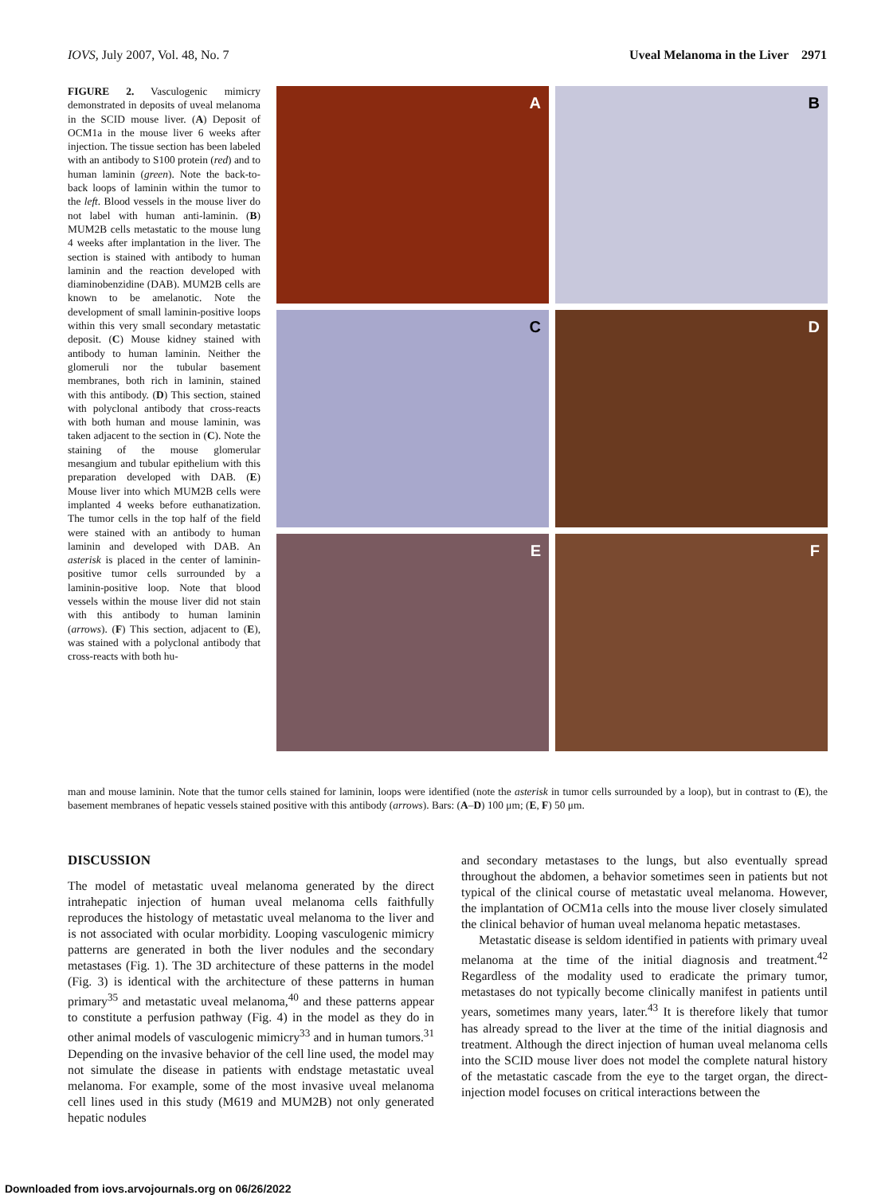IOVS, July 2007, Vol. 48, No. 7 Uveal Melanoma in the Liver 2971
FIGURE 2. Vasculogenic mimicry demonstrated in deposits of uveal melanoma in the SCID mouse liver. (A) Deposit of OCM1a in the mouse liver 6 weeks after injection. The tissue section has been labeled with an antibody to S100 protein (red) and to human laminin (green). Note the back-to-back loops of laminin within the tumor to the left. Blood vessels in the mouse liver do not label with human anti-laminin. (B) MUM2B cells metastatic to the mouse lung 4 weeks after implantation in the liver. The section is stained with antibody to human laminin and the reaction developed with diaminobenzidine (DAB). MUM2B cells are known to be amelanotic. Note the development of small laminin-positive loops within this very small secondary metastatic deposit. (C) Mouse kidney stained with antibody to human laminin. Neither the glomeruli nor the tubular basement membranes, both rich in laminin, stained with this antibody. (D) This section, stained with polyclonal antibody that cross-reacts with both human and mouse laminin, was taken adjacent to the section in (C). Note the staining of the mouse glomerular mesangium and tubular epithelium with this preparation developed with DAB. (E) Mouse liver into which MUM2B cells were implanted 4 weeks before euthanatization. The tumor cells in the top half of the field were stained with an antibody to human laminin and developed with DAB. An asterisk is placed in the center of laminin-positive tumor cells surrounded by a laminin-positive loop. Note that blood vessels within the mouse liver did not stain with this antibody to human laminin (arrows). (F) This section, adjacent to (E), was stained with a polyclonal antibody that cross-reacts with both hu-
A
B
C
D
E
F
man and mouse laminin. Note that the tumor cells stained for laminin, loops were identified (note the asterisk in tumor cells surrounded by a loop), but in contrast to (E), the basement membranes of hepatic vessels stained positive with this antibody (arrows). Bars: (A–D) 100 μm; (E, F) 50 μm.
DISCUSSION
The model of metastatic uveal melanoma generated by the direct intrahepatic injection of human uveal melanoma cells faithfully reproduces the histology of metastatic uveal melanoma to the liver and is not associated with ocular morbidity. Looping vasculogenic mimicry patterns are generated in both the liver nodules and the secondary metastases (Fig. 1). The 3D architecture of these patterns in the model (Fig. 3) is identical with the architecture of these patterns in human primary<sup>35</sup> and metastatic uveal melanoma,<sup>40</sup> and these patterns appear to constitute a perfusion pathway (Fig. 4) in the model as they do in other animal models of vasculogenic mimicry<sup>33</sup> and in human tumors.<sup>31</sup> Depending on the invasive behavior of the cell line used, the model may not simulate the disease in patients with endstage metastatic uveal melanoma. For example, some of the most invasive uveal melanoma cell lines used in this study (M619 and MUM2B) not only generated hepatic nodules
and secondary metastases to the lungs, but also eventually spread throughout the abdomen, a behavior sometimes seen in patients but not typical of the clinical course of metastatic uveal melanoma. However, the implantation of OCM1a cells into the mouse liver closely simulated the clinical behavior of human uveal melanoma hepatic metastases.
Metastatic disease is seldom identified in patients with primary uveal melanoma at the time of the initial diagnosis and treatment.<sup>42</sup> Regardless of the modality used to eradicate the primary tumor, metastases do not typically become clinically manifest in patients until years, sometimes many years, later.<sup>43</sup> It is therefore likely that tumor has already spread to the liver at the time of the initial diagnosis and treatment. Although the direct injection of human uveal melanoma cells into the SCID mouse liver does not model the complete natural history of the metastatic cascade from the eye to the target organ, the direct-injection model focuses on critical interactions between the
Downloaded from iovs.arvojournals.org on 06/26/2022